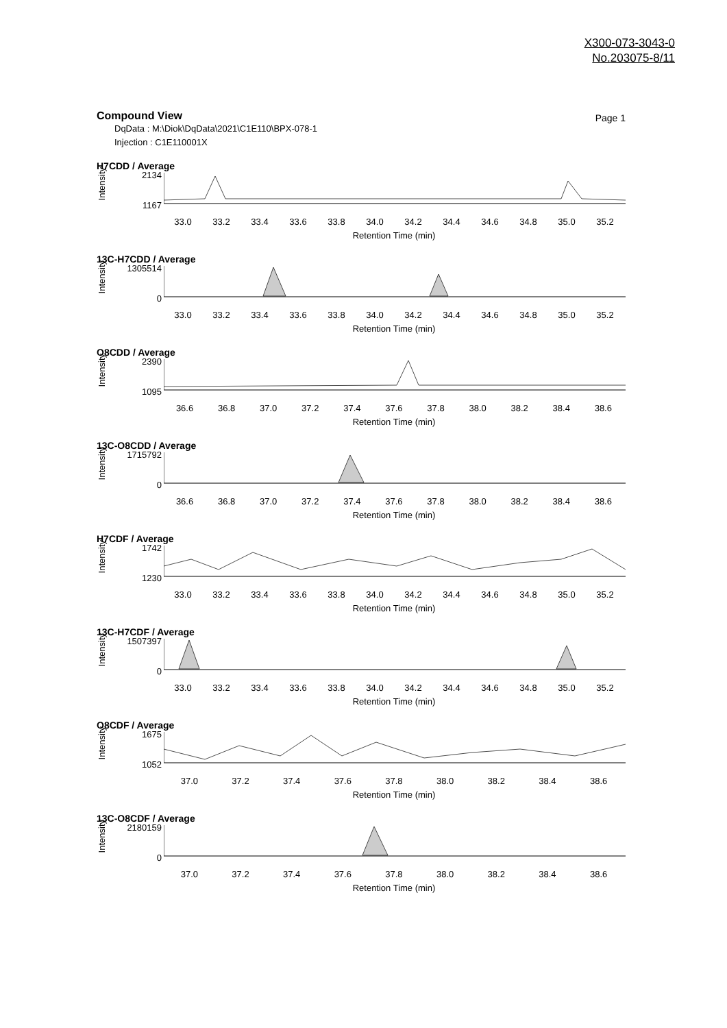X300-073-3043-0
No.203075-8/11
Compound View
Page 1
DqData : M:\Diok\DqData\2021\C1E110\BPX-078-1
Injection : C1E110001X
H7CDD / Average
Intensity
2134
1167
33.0 33.2 33.4 33.6 33.8 34.0 34.2 34.4 34.6 34.8 35.0 35.2
Retention Time (min)
13C-H7CDD / Average
Intensity
1305514
0
33.0 33.2 33.4 33.6 33.8 34.0 34.2 34.4 34.6 34.8 35.0 35.2
Retention Time (min)
O8CDD / Average
Intensity
2390
1095
36.6 36.8 37.0 37.2 37.4 37.6 37.8 38.0 38.2 38.4 38.6
Retention Time (min)
13C-O8CDD / Average
Intensity
1715792
0
36.6 36.8 37.0 37.2 37.4 37.6 37.8 38.0 38.2 38.4 38.6
Retention Time (min)
H7CDF / Average
Intensity
1742
1230
33.0 33.2 33.4 33.6 33.8 34.0 34.2 34.4 34.6 34.8 35.0 35.2
Retention Time (min)
13C-H7CDF / Average
Intensity
1507397
0
33.0 33.2 33.4 33.6 33.8 34.0 34.2 34.4 34.6 34.8 35.0 35.2
Retention Time (min)
O8CDF / Average
Intensity
1675
1052
37.0 37.2 37.4 37.6 37.8 38.0 38.2 38.4 38.6
Retention Time (min)
13C-O8CDF / Average
Intensity
2180159
0
37.0 37.2 37.4 37.6 37.8 38.0 38.2 38.4 38.6
Retention Time (min)